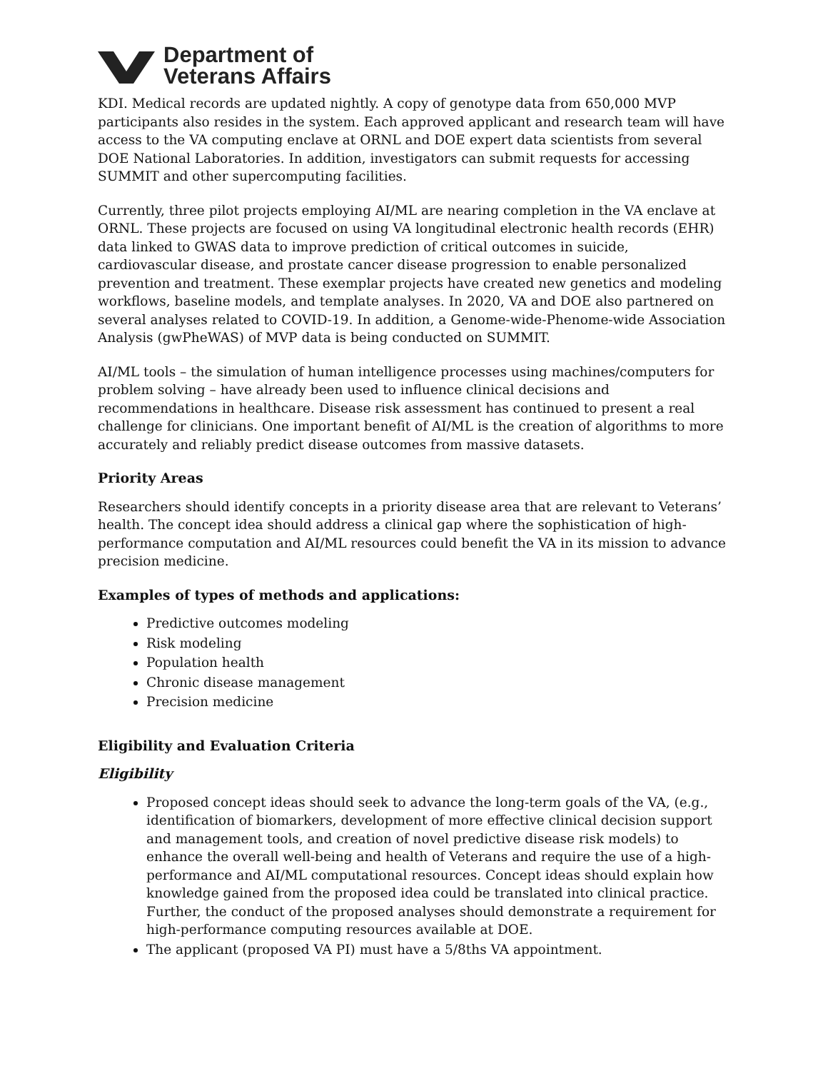Department of
Veterans Affairs
KDI. Medical records are updated nightly. A copy of genotype data from 650,000 MVP participants also resides in the system. Each approved applicant and research team will have access to the VA computing enclave at ORNL and DOE expert data scientists from several DOE National Laboratories. In addition, investigators can submit requests for accessing SUMMIT and other supercomputing facilities.
Currently, three pilot projects employing AI/ML are nearing completion in the VA enclave at ORNL. These projects are focused on using VA longitudinal electronic health records (EHR) data linked to GWAS data to improve prediction of critical outcomes in suicide, cardiovascular disease, and prostate cancer disease progression to enable personalized prevention and treatment. These exemplar projects have created new genetics and modeling workflows, baseline models, and template analyses. In 2020, VA and DOE also partnered on several analyses related to COVID-19. In addition, a Genome-wide-Phenome-wide Association Analysis (gwPheWAS) of MVP data is being conducted on SUMMIT.
AI/ML tools – the simulation of human intelligence processes using machines/computers for problem solving – have already been used to influence clinical decisions and recommendations in healthcare. Disease risk assessment has continued to present a real challenge for clinicians. One important benefit of AI/ML is the creation of algorithms to more accurately and reliably predict disease outcomes from massive datasets.
Priority Areas
Researchers should identify concepts in a priority disease area that are relevant to Veterans’ health. The concept idea should address a clinical gap where the sophistication of high-performance computation and AI/ML resources could benefit the VA in its mission to advance precision medicine.
Examples of types of methods and applications:
Predictive outcomes modeling
Risk modeling
Population health
Chronic disease management
Precision medicine
Eligibility and Evaluation Criteria
Eligibility
Proposed concept ideas should seek to advance the long-term goals of the VA, (e.g., identification of biomarkers, development of more effective clinical decision support and management tools, and creation of novel predictive disease risk models) to enhance the overall well-being and health of Veterans and require the use of a high-performance and AI/ML computational resources. Concept ideas should explain how knowledge gained from the proposed idea could be translated into clinical practice. Further, the conduct of the proposed analyses should demonstrate a requirement for high-performance computing resources available at DOE.
The applicant (proposed VA PI) must have a 5/8ths VA appointment.